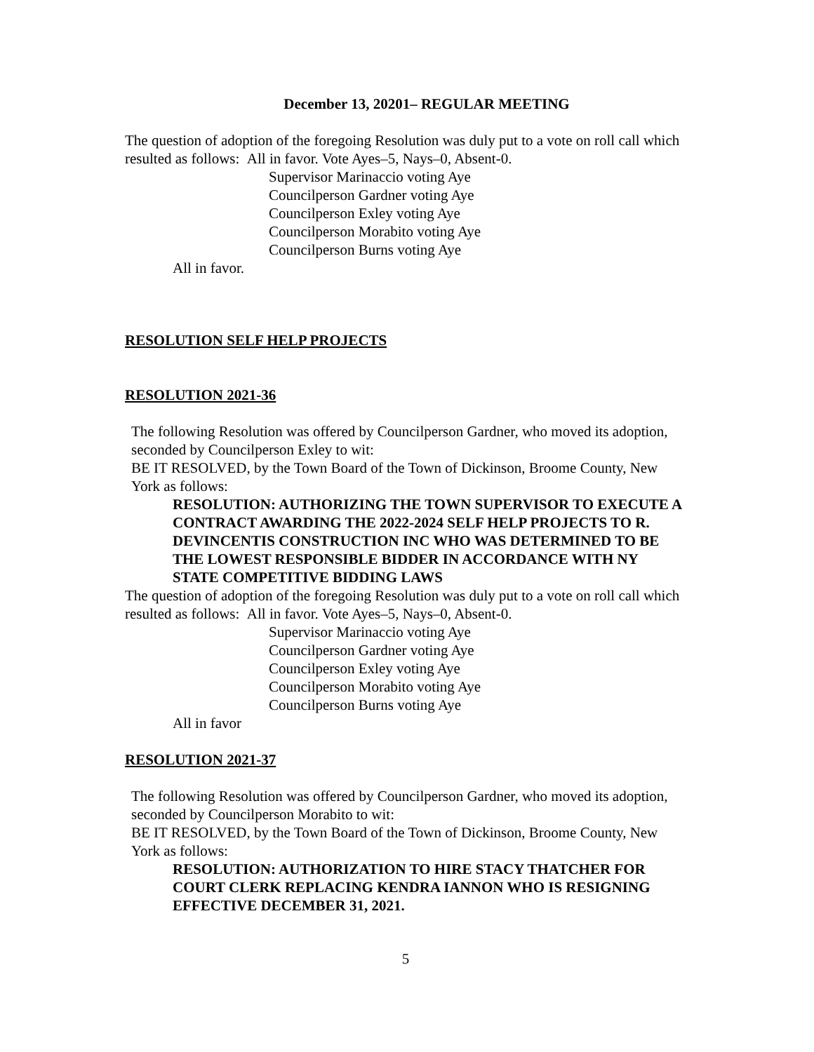December 13, 20201– REGULAR MEETING
The question of adoption of the foregoing Resolution was duly put to a vote on roll call which resulted as follows: All in favor. Vote Ayes–5, Nays–0, Absent-0.
Supervisor Marinaccio voting Aye
Councilperson Gardner voting Aye
Councilperson Exley voting Aye
Councilperson Morabito voting Aye
Councilperson Burns voting Aye
All in favor.
RESOLUTION SELF HELP PROJECTS
RESOLUTION 2021-36
The following Resolution was offered by Councilperson Gardner, who moved its adoption, seconded by Councilperson Exley to wit:
BE IT RESOLVED, by the Town Board of the Town of Dickinson, Broome County, New York as follows:
RESOLUTION: AUTHORIZING THE TOWN SUPERVISOR TO EXECUTE A CONTRACT AWARDING THE 2022-2024 SELF HELP PROJECTS TO R. DEVINCENTIS CONSTRUCTION INC WHO WAS DETERMINED TO BE THE LOWEST RESPONSIBLE BIDDER IN ACCORDANCE WITH NY STATE COMPETITIVE BIDDING LAWS
The question of adoption of the foregoing Resolution was duly put to a vote on roll call which resulted as follows: All in favor. Vote Ayes–5, Nays–0, Absent-0.
Supervisor Marinaccio voting Aye
Councilperson Gardner voting Aye
Councilperson Exley voting Aye
Councilperson Morabito voting Aye
Councilperson Burns voting Aye
All in favor
RESOLUTION 2021-37
The following Resolution was offered by Councilperson Gardner, who moved its adoption, seconded by Councilperson Morabito to wit:
BE IT RESOLVED, by the Town Board of the Town of Dickinson, Broome County, New York as follows:
RESOLUTION: AUTHORIZATION TO HIRE STACY THATCHER FOR COURT CLERK REPLACING KENDRA IANNON WHO IS RESIGNING EFFECTIVE DECEMBER 31, 2021.
5